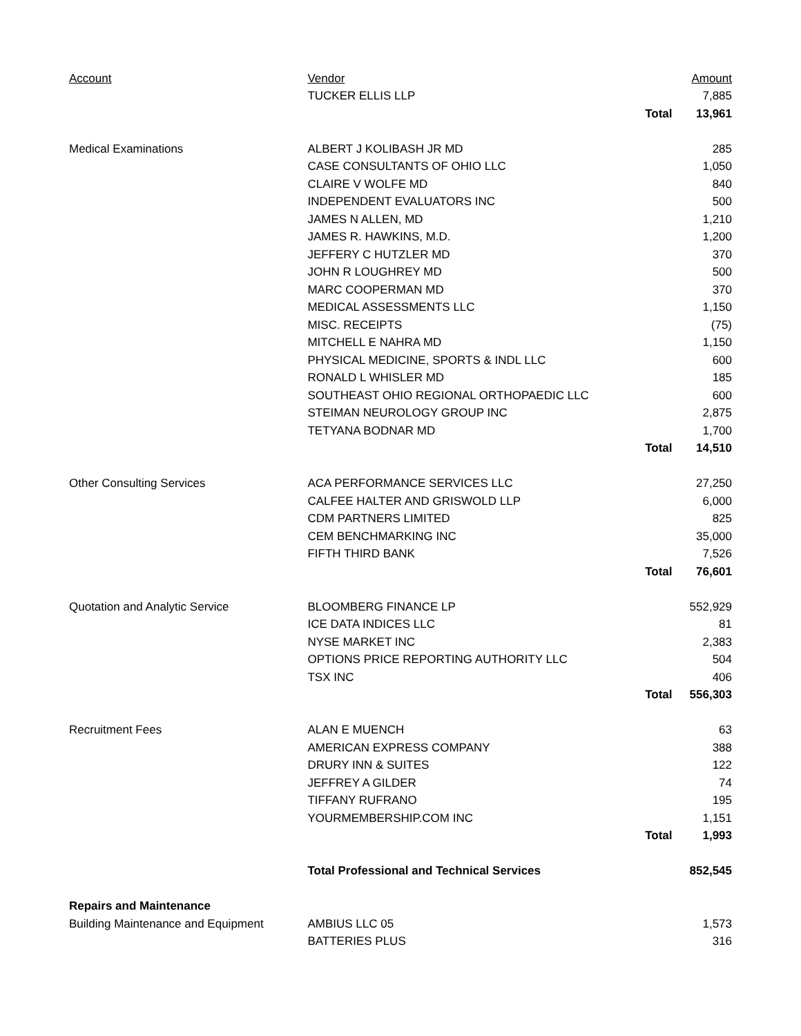| Account | Vendor | | Amount |
| --- | --- | --- | --- |
| | TUCKER ELLIS LLP | | 7,885 |
| | | Total | 13,961 |
| Medical Examinations | ALBERT J KOLIBASH JR MD | | 285 |
| | CASE CONSULTANTS OF OHIO LLC | | 1,050 |
| | CLAIRE V WOLFE MD | | 840 |
| | INDEPENDENT EVALUATORS INC | | 500 |
| | JAMES N ALLEN, MD | | 1,210 |
| | JAMES R. HAWKINS, M.D. | | 1,200 |
| | JEFFERY C HUTZLER MD | | 370 |
| | JOHN R LOUGHREY MD | | 500 |
| | MARC COOPERMAN MD | | 370 |
| | MEDICAL ASSESSMENTS LLC | | 1,150 |
| | MISC. RECEIPTS | | (75) |
| | MITCHELL E NAHRA MD | | 1,150 |
| | PHYSICAL MEDICINE, SPORTS & INDL LLC | | 600 |
| | RONALD L WHISLER MD | | 185 |
| | SOUTHEAST OHIO REGIONAL ORTHOPAEDIC LLC | | 600 |
| | STEIMAN NEUROLOGY GROUP INC | | 2,875 |
| | TETYANA BODNAR MD | | 1,700 |
| | | Total | 14,510 |
| Other Consulting Services | ACA PERFORMANCE SERVICES LLC | | 27,250 |
| | CALFEE HALTER AND GRISWOLD LLP | | 6,000 |
| | CDM PARTNERS LIMITED | | 825 |
| | CEM BENCHMARKING INC | | 35,000 |
| | FIFTH THIRD BANK | | 7,526 |
| | | Total | 76,601 |
| Quotation and Analytic Service | BLOOMBERG FINANCE LP | | 552,929 |
| | ICE DATA INDICES LLC | | 81 |
| | NYSE MARKET INC | | 2,383 |
| | OPTIONS PRICE REPORTING AUTHORITY LLC | | 504 |
| | TSX INC | | 406 |
| | | Total | 556,303 |
| Recruitment Fees | ALAN E MUENCH | | 63 |
| | AMERICAN EXPRESS COMPANY | | 388 |
| | DRURY INN & SUITES | | 122 |
| | JEFFREY A GILDER | | 74 |
| | TIFFANY RUFRANO | | 195 |
| | YOURMEMBERSHIP.COM INC | | 1,151 |
| | | Total | 1,993 |
| | Total Professional and Technical Services | | 852,545 |
| Repairs and Maintenance | | | |
| Building Maintenance and Equipment | AMBIUS LLC 05 | | 1,573 |
| | BATTERIES PLUS | | 316 |